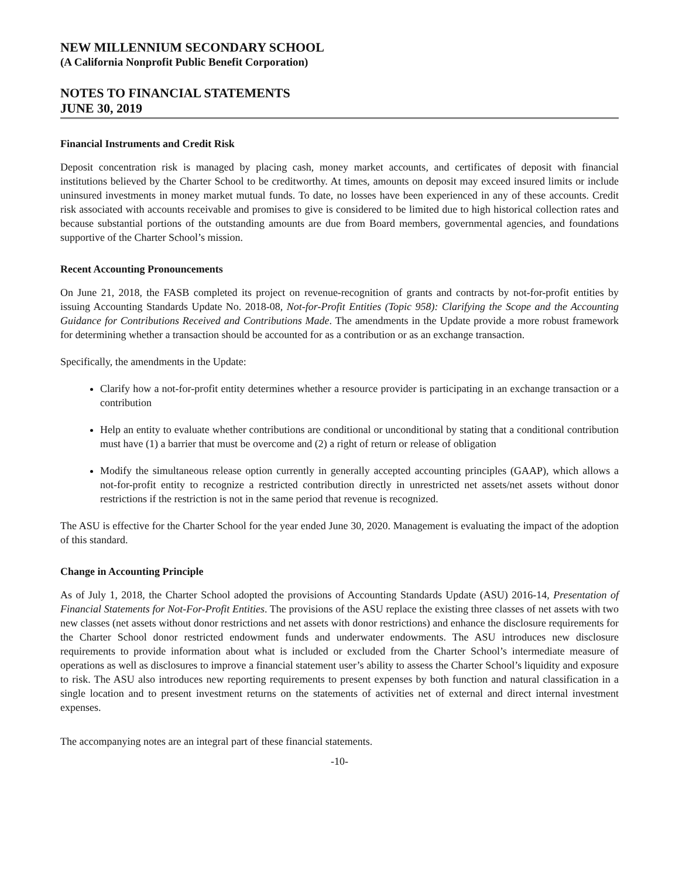NEW MILLENNIUM SECONDARY SCHOOL
(A California Nonprofit Public Benefit Corporation)
NOTES TO FINANCIAL STATEMENTS
JUNE 30, 2019
Financial Instruments and Credit Risk
Deposit concentration risk is managed by placing cash, money market accounts, and certificates of deposit with financial institutions believed by the Charter School to be creditworthy. At times, amounts on deposit may exceed insured limits or include uninsured investments in money market mutual funds. To date, no losses have been experienced in any of these accounts. Credit risk associated with accounts receivable and promises to give is considered to be limited due to high historical collection rates and because substantial portions of the outstanding amounts are due from Board members, governmental agencies, and foundations supportive of the Charter School’s mission.
Recent Accounting Pronouncements
On June 21, 2018, the FASB completed its project on revenue-recognition of grants and contracts by not-for-profit entities by issuing Accounting Standards Update No. 2018-08, Not-for-Profit Entities (Topic 958): Clarifying the Scope and the Accounting Guidance for Contributions Received and Contributions Made. The amendments in the Update provide a more robust framework for determining whether a transaction should be accounted for as a contribution or as an exchange transaction.
Specifically, the amendments in the Update:
Clarify how a not-for-profit entity determines whether a resource provider is participating in an exchange transaction or a contribution
Help an entity to evaluate whether contributions are conditional or unconditional by stating that a conditional contribution must have (1) a barrier that must be overcome and (2) a right of return or release of obligation
Modify the simultaneous release option currently in generally accepted accounting principles (GAAP), which allows a not-for-profit entity to recognize a restricted contribution directly in unrestricted net assets/net assets without donor restrictions if the restriction is not in the same period that revenue is recognized.
The ASU is effective for the Charter School for the year ended June 30, 2020. Management is evaluating the impact of the adoption of this standard.
Change in Accounting Principle
As of July 1, 2018, the Charter School adopted the provisions of Accounting Standards Update (ASU) 2016-14, Presentation of Financial Statements for Not-For-Profit Entities. The provisions of the ASU replace the existing three classes of net assets with two new classes (net assets without donor restrictions and net assets with donor restrictions) and enhance the disclosure requirements for the Charter School donor restricted endowment funds and underwater endowments. The ASU introduces new disclosure requirements to provide information about what is included or excluded from the Charter School’s intermediate measure of operations as well as disclosures to improve a financial statement user’s ability to assess the Charter School’s liquidity and exposure to risk. The ASU also introduces new reporting requirements to present expenses by both function and natural classification in a single location and to present investment returns on the statements of activities net of external and direct internal investment expenses.
The accompanying notes are an integral part of these financial statements.
-10-